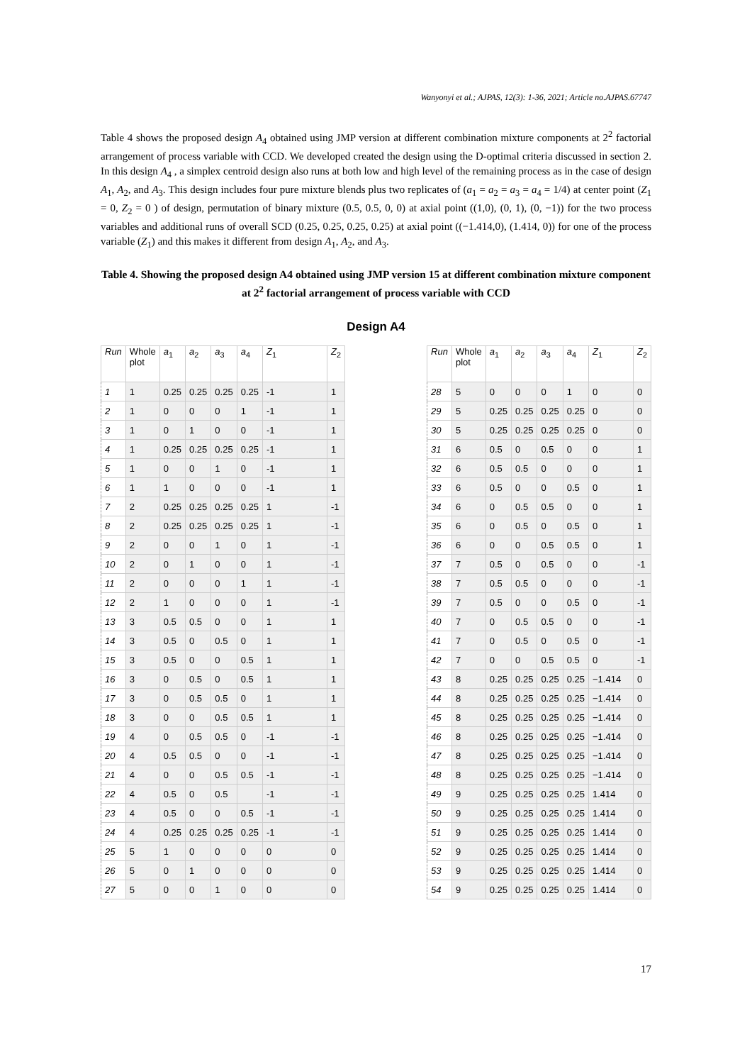Wanyonyi et al.; AJPAS, 12(3): 1-36, 2021; Article no.AJPAS.67747
Table 4 shows the proposed design A<sub>4</sub> obtained using JMP version at different combination mixture components at 2<sup>2</sup> factorial arrangement of process variable with CCD. We developed created the design using the D-optimal criteria discussed in section 2. In this design A<sub>4</sub> , a simplex centroid design also runs at both low and high level of the remaining process as in the case of design A<sub>1</sub>, A<sub>2</sub>, and A<sub>3</sub>. This design includes four pure mixture blends plus two replicates of (a<sub>1</sub> = a<sub>2</sub> = a<sub>3</sub> = a<sub>4</sub> = 1/4) at center point (Z<sub>1</sub> = 0, Z<sub>2</sub> = 0 ) of design, permutation of binary mixture (0.5, 0.5, 0, 0) at axial point ((1,0), (0, 1), (0, −1)) for the two process variables and additional runs of overall SCD (0.25, 0.25, 0.25, 0.25) at axial point ((−1.414,0), (1.414, 0)) for one of the process variable (Z<sub>1</sub>) and this makes it different from design A<sub>1</sub>, A<sub>2</sub>, and A<sub>3</sub>.
Table 4. Showing the proposed design A4 obtained using JMP version 15 at different combination mixture component at 2<sup>2</sup> factorial arrangement of process variable with CCD
Design A4
| Run | Whole plot | a<sub>1</sub> | a<sub>2</sub> | a<sub>3</sub> | a<sub>4</sub> | Z<sub>1</sub> | Z<sub>2</sub> |
| --- | --- | --- | --- | --- | --- | --- | --- |
| 1 | 1 | 0.25 | 0.25 | 0.25 | 0.25 | -1 | 1 |
| 2 | 1 | 0 | 0 | 0 | 1 | -1 | 1 |
| 3 | 1 | 0 | 1 | 0 | 0 | -1 | 1 |
| 4 | 1 | 0.25 | 0.25 | 0.25 | 0.25 | -1 | 1 |
| 5 | 1 | 0 | 0 | 1 | 0 | -1 | 1 |
| 6 | 1 | 1 | 0 | 0 | 0 | -1 | 1 |
| 7 | 2 | 0.25 | 0.25 | 0.25 | 0.25 | 1 | -1 |
| 8 | 2 | 0.25 | 0.25 | 0.25 | 0.25 | 1 | -1 |
| 9 | 2 | 0 | 0 | 1 | 0 | 1 | -1 |
| 10 | 2 | 0 | 1 | 0 | 0 | 1 | -1 |
| 11 | 2 | 0 | 0 | 0 | 1 | 1 | -1 |
| 12 | 2 | 1 | 0 | 0 | 0 | 1 | -1 |
| 13 | 3 | 0.5 | 0.5 | 0 | 0 | 1 | 1 |
| 14 | 3 | 0.5 | 0 | 0.5 | 0 | 1 | 1 |
| 15 | 3 | 0.5 | 0 | 0 | 0.5 | 1 | 1 |
| 16 | 3 | 0 | 0.5 | 0 | 0.5 | 1 | 1 |
| 17 | 3 | 0 | 0.5 | 0.5 | 0 | 1 | 1 |
| 18 | 3 | 0 | 0 | 0.5 | 0.5 | 1 | 1 |
| 19 | 4 | 0 | 0.5 | 0.5 | 0 | -1 | -1 |
| 20 | 4 | 0.5 | 0.5 | 0 | 0 | -1 | -1 |
| 21 | 4 | 0 | 0 | 0.5 | 0.5 | -1 | -1 |
| 22 | 4 | 0.5 | 0 | 0.5 | | -1 | -1 |
| 23 | 4 | 0.5 | 0 | 0 | 0.5 | -1 | -1 |
| 24 | 4 | 0.25 | 0.25 | 0.25 | 0.25 | -1 | -1 |
| 25 | 5 | 1 | 0 | 0 | 0 | 0 | 0 |
| 26 | 5 | 0 | 1 | 0 | 0 | 0 | 0 |
| 27 | 5 | 0 | 0 | 1 | 0 | 0 | 0 |
| Run | Whole plot | a<sub>1</sub> | a<sub>2</sub> | a<sub>3</sub> | a<sub>4</sub> | Z<sub>1</sub> | Z<sub>2</sub> |
| --- | --- | --- | --- | --- | --- | --- | --- |
| 28 | 5 | 0 | 0 | 0 | 1 | 0 | 0 |
| 29 | 5 | 0.25 | 0.25 | 0.25 | 0.25 | 0 | 0 |
| 30 | 5 | 0.25 | 0.25 | 0.25 | 0.25 | 0 | 0 |
| 31 | 6 | 0.5 | 0 | 0.5 | 0 | 0 | 1 |
| 32 | 6 | 0.5 | 0.5 | 0 | 0 | 0 | 1 |
| 33 | 6 | 0.5 | 0 | 0 | 0.5 | 0 | 1 |
| 34 | 6 | 0 | 0.5 | 0.5 | 0 | 0 | 1 |
| 35 | 6 | 0 | 0.5 | 0 | 0.5 | 0 | 1 |
| 36 | 6 | 0 | 0 | 0.5 | 0.5 | 0 | 1 |
| 37 | 7 | 0.5 | 0 | 0.5 | 0 | 0 | -1 |
| 38 | 7 | 0.5 | 0.5 | 0 | 0 | 0 | -1 |
| 39 | 7 | 0.5 | 0 | 0 | 0.5 | 0 | -1 |
| 40 | 7 | 0 | 0.5 | 0.5 | 0 | 0 | -1 |
| 41 | 7 | 0 | 0.5 | 0 | 0.5 | 0 | -1 |
| 42 | 7 | 0 | 0 | 0.5 | 0.5 | 0 | -1 |
| 43 | 8 | 0.25 | 0.25 | 0.25 | 0.25 | −1.414 | 0 |
| 44 | 8 | 0.25 | 0.25 | 0.25 | 0.25 | −1.414 | 0 |
| 45 | 8 | 0.25 | 0.25 | 0.25 | 0.25 | −1.414 | 0 |
| 46 | 8 | 0.25 | 0.25 | 0.25 | 0.25 | −1.414 | 0 |
| 47 | 8 | 0.25 | 0.25 | 0.25 | 0.25 | −1.414 | 0 |
| 48 | 8 | 0.25 | 0.25 | 0.25 | 0.25 | −1.414 | 0 |
| 49 | 9 | 0.25 | 0.25 | 0.25 | 0.25 | 1.414 | 0 |
| 50 | 9 | 0.25 | 0.25 | 0.25 | 0.25 | 1.414 | 0 |
| 51 | 9 | 0.25 | 0.25 | 0.25 | 0.25 | 1.414 | 0 |
| 52 | 9 | 0.25 | 0.25 | 0.25 | 0.25 | 1.414 | 0 |
| 53 | 9 | 0.25 | 0.25 | 0.25 | 0.25 | 1.414 | 0 |
| 54 | 9 | 0.25 | 0.25 | 0.25 | 0.25 | 1.414 | 0 |
17